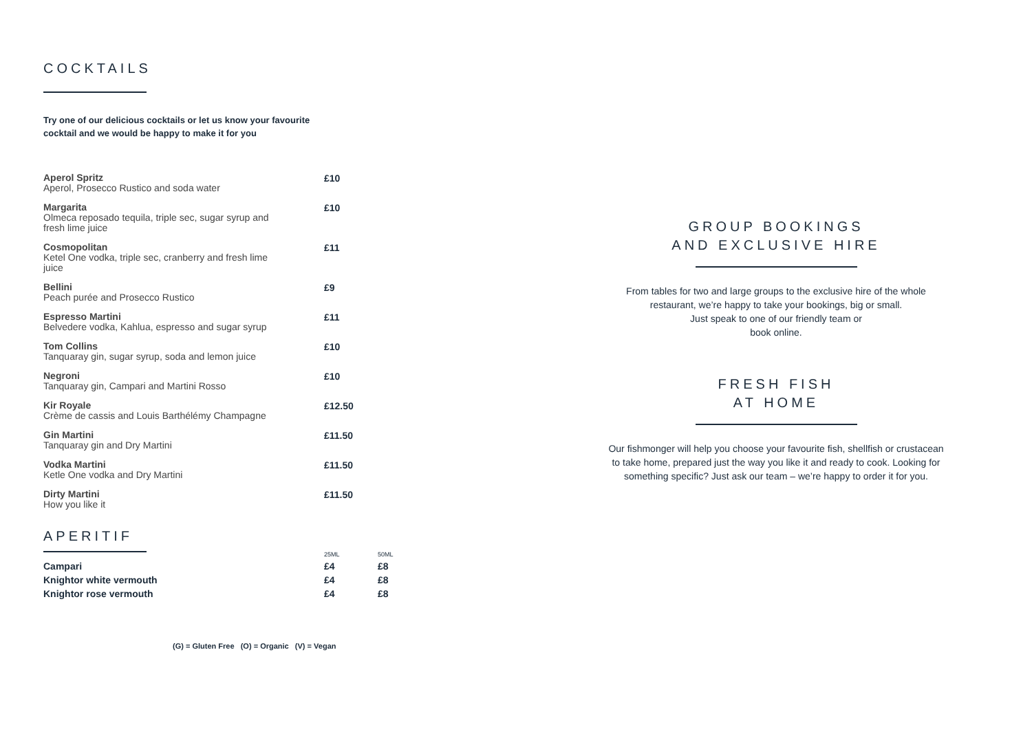COCKTAILS
Try one of our delicious cocktails or let us know your favourite
cocktail and we would be happy to make it for you
| Aperol Spritz Aperol, Prosecco Rustico and soda water | £10 |
| Margarita Olmeca reposado tequila, triple sec, sugar syrup and fresh lime juice | £10 |
| Cosmopolitan Ketel One vodka, triple sec, cranberry and fresh lime juice | £11 |
| Bellini Peach purée and Prosecco Rustico | £9 |
| Espresso Martini Belvedere vodka, Kahlua, espresso and sugar syrup | £11 |
| Tom Collins Tanquaray gin, sugar syrup, soda and lemon juice | £10 |
| Negroni Tanquaray gin, Campari and Martini Rosso | £10 |
| Kir Royale Crème de cassis and Louis Barthélémy Champagne | £12.50 |
| Gin Martini Tanquaray gin and Dry Martini | £11.50 |
| Vodka Martini Ketle One vodka and Dry Martini | £11.50 |
| Dirty Martini How you like it | £11.50 |
APERITIF
| | 25ML | 50ML |
| Campari | £4 | £8 |
| Knightor white vermouth | £4 | £8 |
| Knightor rose vermouth | £4 | £8 |
(G) = Gluten Free (O) = Organic (V) = Vegan
GROUP BOOKINGS
AND EXCLUSIVE HIRE
From tables for two and large groups to the exclusive hire of the whole
restaurant, we’re happy to take your bookings, big or small.
Just speak to one of our friendly team or
book online.
FRESH FISH
AT HOME
Our fishmonger will help you choose your favourite fish, shellfish or crustacean
to take home, prepared just the way you like it and ready to cook. Looking for
something specific? Just ask our team – we’re happy to order it for you.